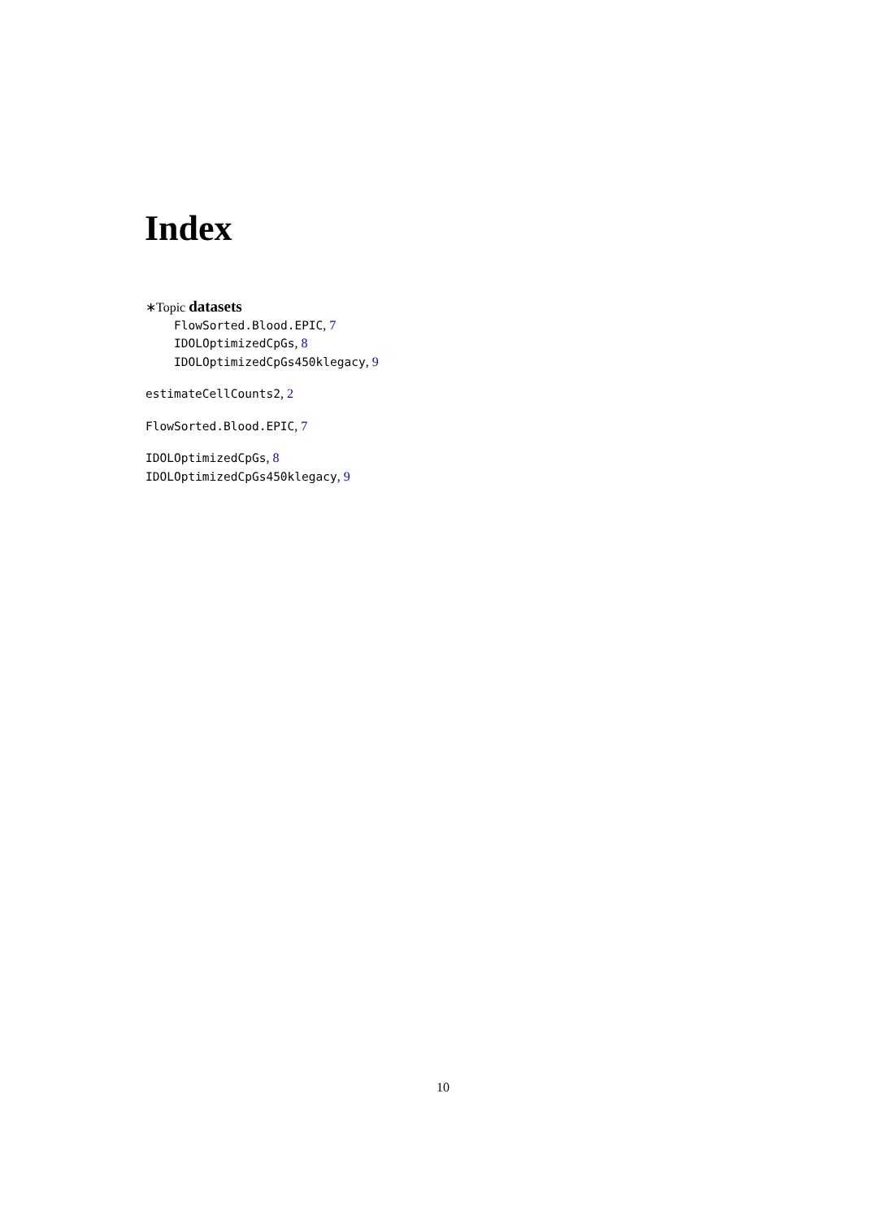Index
∗Topic datasets
FlowSorted.Blood.EPIC, 7
IDOLOptimizedCpGs, 8
IDOLOptimizedCpGs450klegacy, 9
estimateCellCounts2, 2
FlowSorted.Blood.EPIC, 7
IDOLOptimizedCpGs, 8
IDOLOptimizedCpGs450klegacy, 9
10